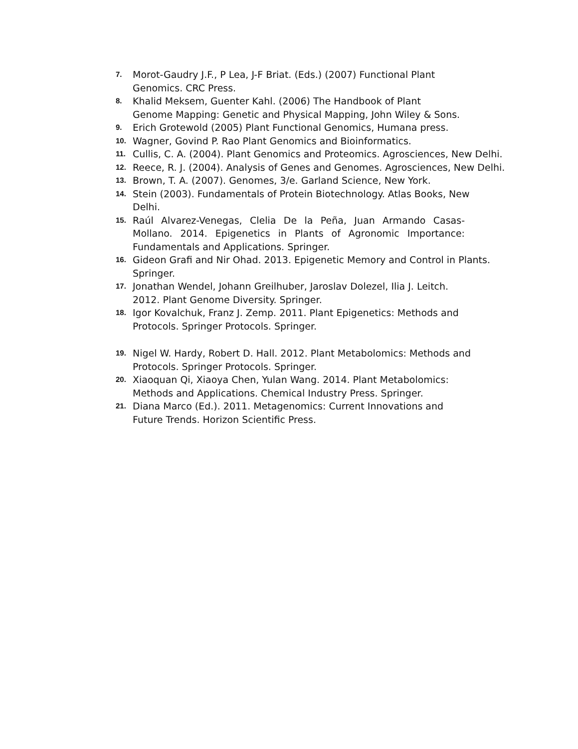7. Morot-Gaudry J.F., P Lea, J-F Briat. (Eds.) (2007) Functional Plant
Genomics. CRC Press.
8. Khalid Meksem, Guenter Kahl. (2006) The Handbook of Plant
Genome Mapping: Genetic and Physical Mapping, John Wiley & Sons.
9. Erich Grotewold (2005) Plant Functional Genomics, Humana press.
10. Wagner, Govind P. Rao Plant Genomics and Bioinformatics.
11. Cullis, C. A. (2004). Plant Genomics and Proteomics. Agrosciences, New Delhi.
12. Reece, R. J. (2004). Analysis of Genes and Genomes. Agrosciences, New Delhi.
13. Brown, T. A. (2007). Genomes, 3/e. Garland Science, New York.
14. Stein (2003). Fundamentals of Protein Biotechnology. Atlas Books, New
Delhi.
15. Raúl Alvarez-Venegas, Clelia De la Peña, Juan Armando Casas-Mollano. 2014. Epigenetics in Plants of Agronomic Importance: Fundamentals and Applications. Springer.
16. Gideon Grafi and Nir Ohad. 2013. Epigenetic Memory and Control in Plants.
Springer.
17. Jonathan Wendel, Johann Greilhuber, Jaroslav Dolezel, Ilia J. Leitch.
2012. Plant Genome Diversity. Springer.
18. Igor Kovalchuk, Franz J. Zemp. 2011. Plant Epigenetics: Methods and
Protocols. Springer Protocols. Springer.
19. Nigel W. Hardy, Robert D. Hall. 2012. Plant Metabolomics: Methods and
Protocols. Springer Protocols. Springer.
20. Xiaoquan Qi, Xiaoya Chen, Yulan Wang. 2014. Plant Metabolomics:
Methods and Applications. Chemical Industry Press. Springer.
21. Diana Marco (Ed.). 2011. Metagenomics: Current Innovations and
Future Trends. Horizon Scientific Press.